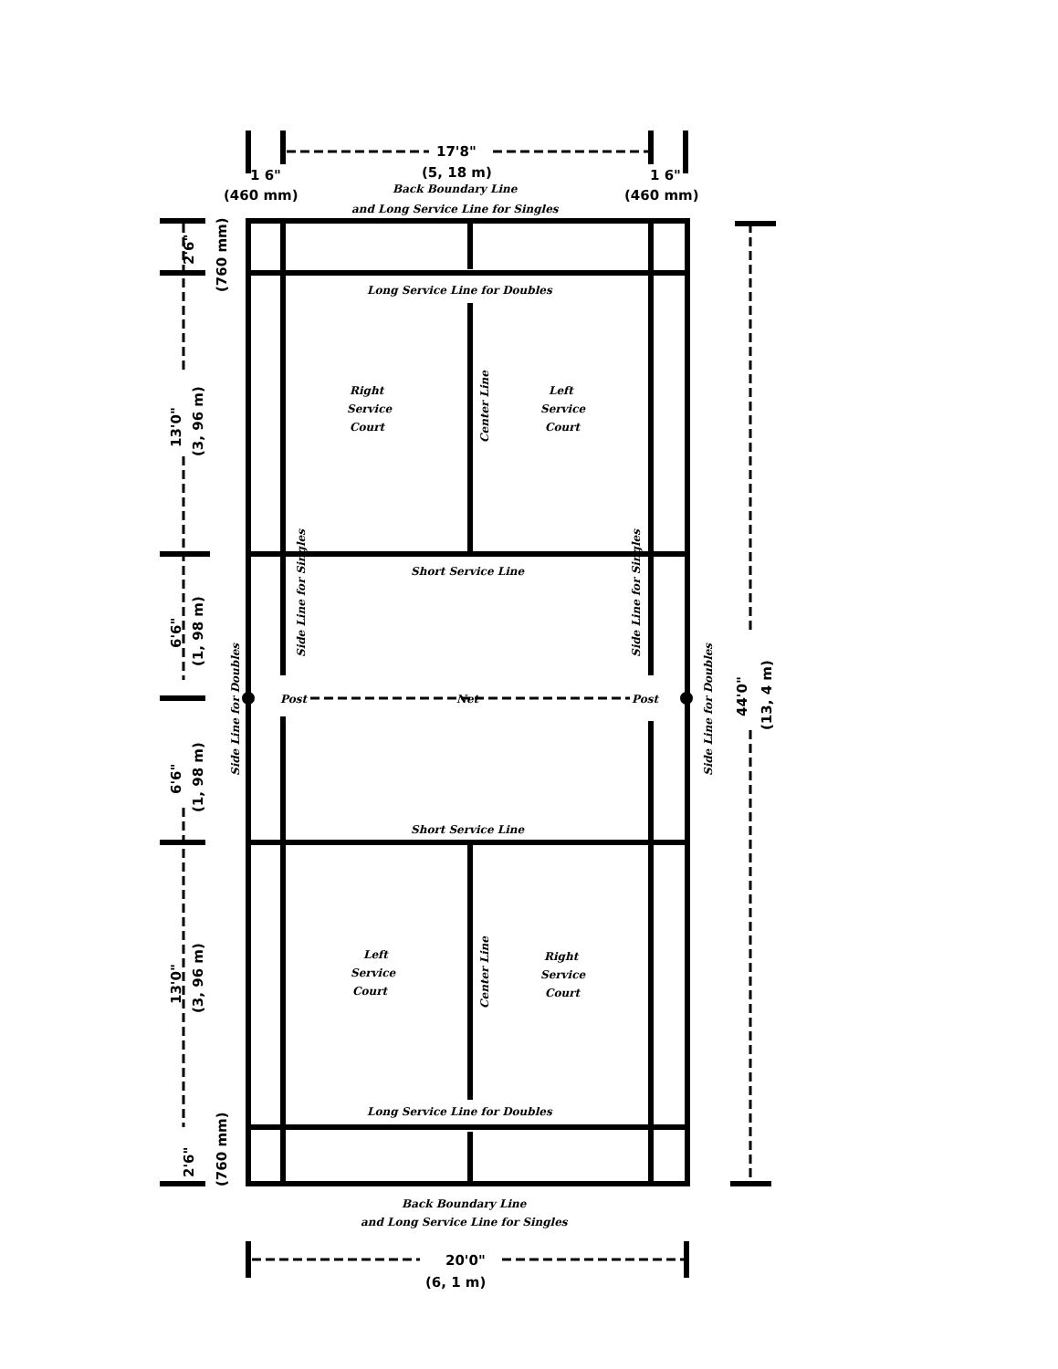17'8"
(5, 18 m)
Back Boundary Line
and Long Service Line for Singles
1 6"
(460 mm)
1 6"
(460 mm)
Long Service Line for Doubles
Right
Service
Court
Left
Service
Court
Center Line
Short Service Line
Side Line for Singles
Side Line for Singles
Post
Net
Post
Short Service Line
Left
Service
Court
Right
Service
Court
Center Line
Long Service Line for Doubles
Back Boundary Line
and Long Service Line for Singles
20'0"
(6, 1 m)
Side Line for Doubles
Side Line for Doubles
44'0"
(13, 4 m)
2'6"
(760 mm)
13'0"
(3, 96 m)
6'6"
(1, 98 m)
6'6"
(1, 98 m)
13'0"
(3, 96 m)
2'6"
(760 mm)